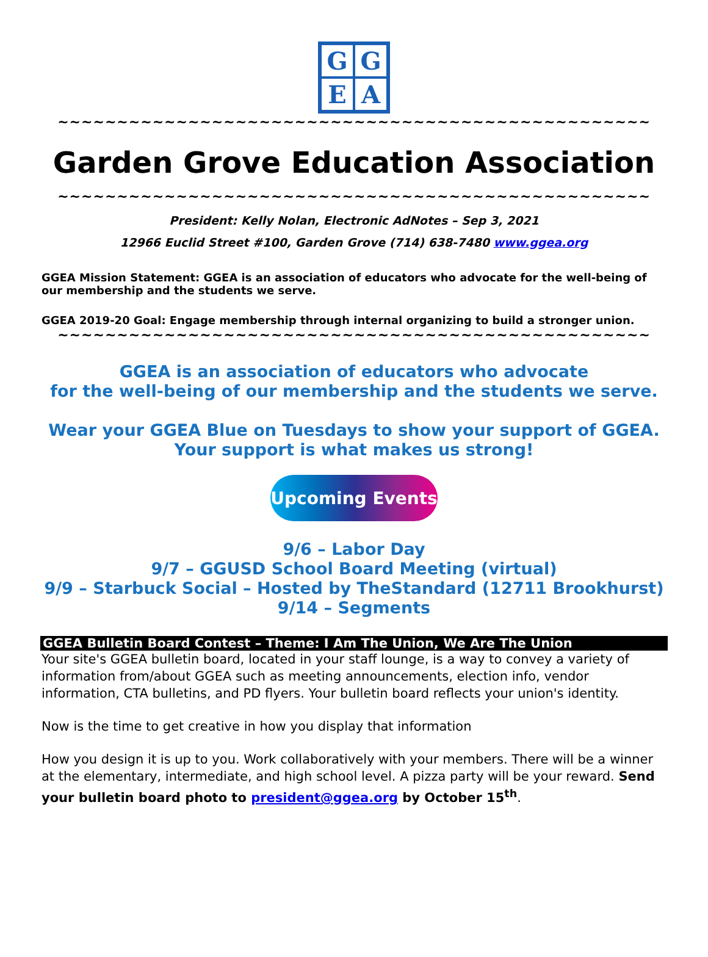G
G
E
A
~~~~~~~~~~~~~~~~~~~~~~~~~~~~~~~~~~~~~~~~~~~~~~~~~~
Garden Grove Education Association
~~~~~~~~~~~~~~~~~~~~~~~~~~~~~~~~~~~~~~~~~~~~~~~~~~
President: Kelly Nolan, Electronic AdNotes – Sep 3, 2021
12966 Euclid Street #100, Garden Grove (714) 638-7480 www.ggea.org
GGEA Mission Statement: GGEA is an association of educators who advocate for the well-being of our membership and the students we serve.
GGEA 2019-20 Goal: Engage membership through internal organizing to build a stronger union.
~~~~~~~~~~~~~~~~~~~~~~~~~~~~~~~~~~~~~~~~~~~~~~~~~~
GGEA is an association of educators who advocate
for the well-being of our membership and the students we serve.
Wear your GGEA Blue on Tuesdays to show your support of GGEA.
Your support is what makes us strong!
Upcoming Events
9/6 – Labor Day
9/7 – GGUSD School Board Meeting (virtual)
9/9 – Starbuck Social – Hosted by TheStandard (12711 Brookhurst)
9/14 – Segments
GGEA Bulletin Board Contest – Theme: I Am The Union, We Are The Union
Your site's GGEA bulletin board, located in your staff lounge, is a way to convey a variety of information from/about GGEA such as meeting announcements, election info, vendor information, CTA bulletins, and PD flyers. Your bulletin board reflects your union's identity.
Now is the time to get creative in how you display that information
How you design it is up to you. Work collaboratively with your members. There will be a winner at the elementary, intermediate, and high school level. A pizza party will be your reward. Send your bulletin board photo to president@ggea.org by October 15<sup>th</sup>.